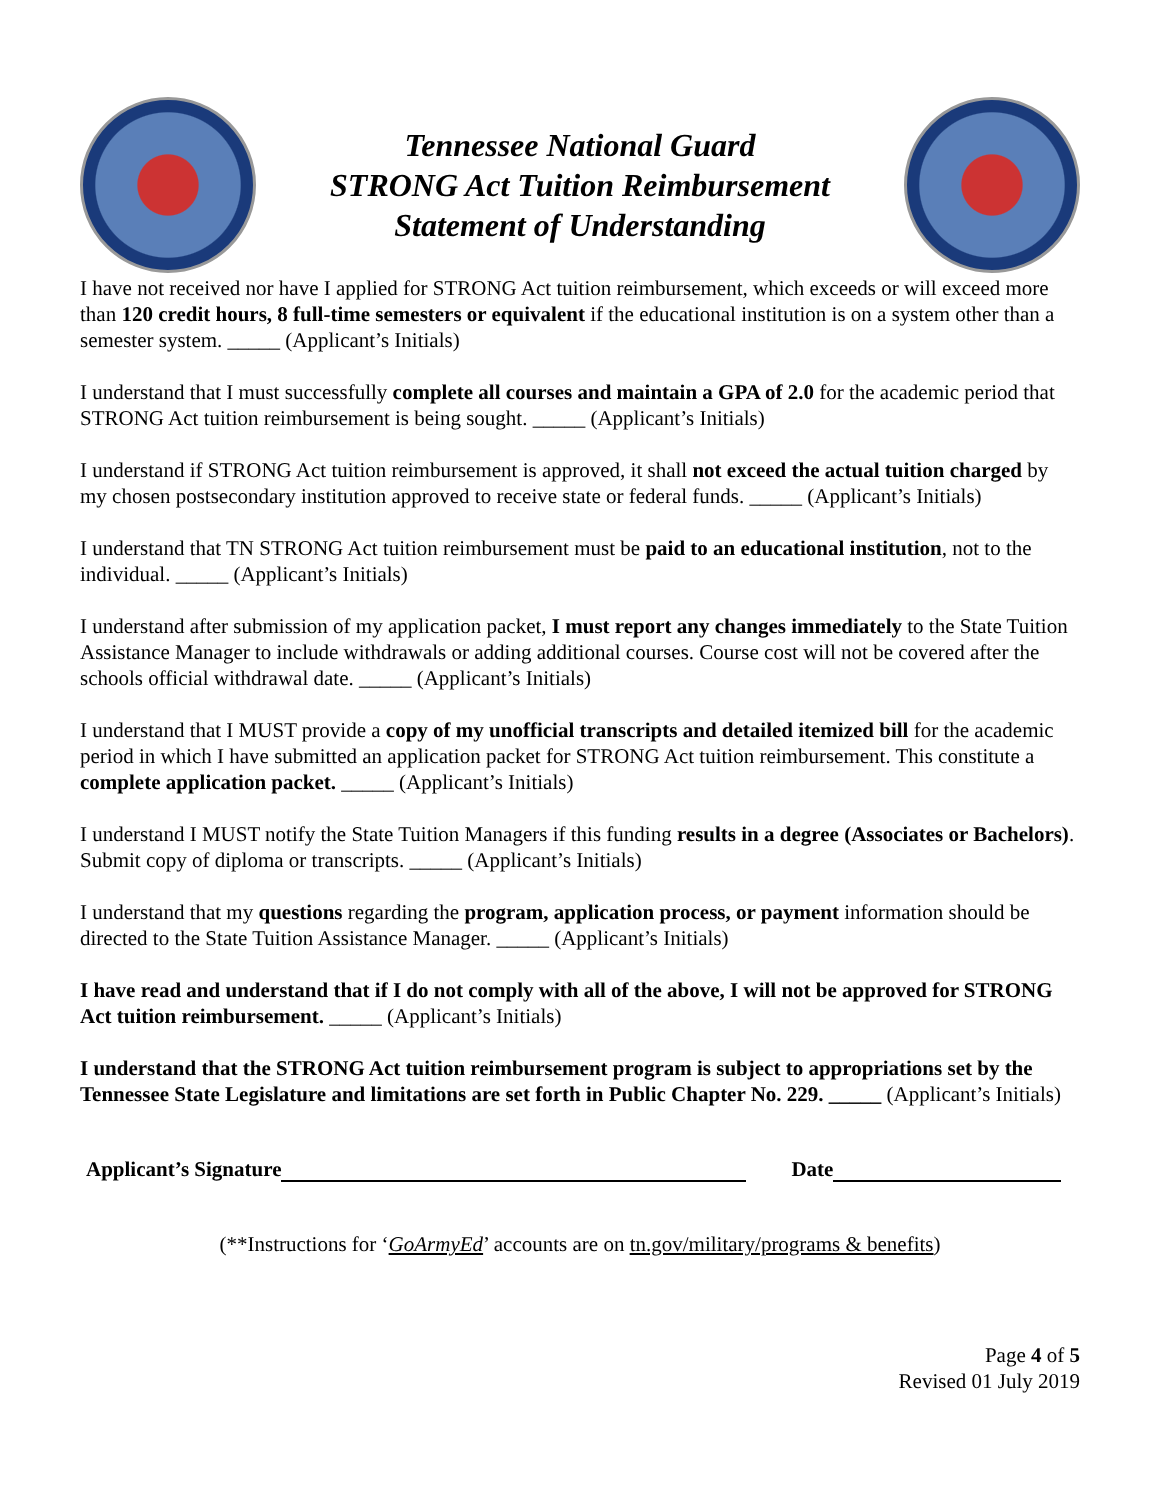Tennessee National Guard
STRONG Act Tuition Reimbursement
Statement of Understanding
I have not received nor have I applied for STRONG Act tuition reimbursement, which exceeds or will exceed more than 120 credit hours, 8 full-time semesters or equivalent if the educational institution is on a system other than a semester system. _____ (Applicant’s Initials)
I understand that I must successfully complete all courses and maintain a GPA of 2.0 for the academic period that STRONG Act tuition reimbursement is being sought. _____ (Applicant’s Initials)
I understand if STRONG Act tuition reimbursement is approved, it shall not exceed the actual tuition charged by my chosen postsecondary institution approved to receive state or federal funds. _____ (Applicant’s Initials)
I understand that TN STRONG Act tuition reimbursement must be paid to an educational institution, not to the individual. _____ (Applicant’s Initials)
I understand after submission of my application packet, I must report any changes immediately to the State Tuition Assistance Manager to include withdrawals or adding additional courses. Course cost will not be covered after the schools official withdrawal date. _____ (Applicant’s Initials)
I understand that I MUST provide a copy of my unofficial transcripts and detailed itemized bill for the academic period in which I have submitted an application packet for STRONG Act tuition reimbursement. This constitute a complete application packet. _____ (Applicant’s Initials)
I understand I MUST notify the State Tuition Managers if this funding results in a degree (Associates or Bachelors). Submit copy of diploma or transcripts. _____ (Applicant’s Initials)
I understand that my questions regarding the program, application process, or payment information should be directed to the State Tuition Assistance Manager. _____ (Applicant’s Initials)
I have read and understand that if I do not comply with all of the above, I will not be approved for STRONG Act tuition reimbursement. _____ (Applicant’s Initials)
I understand that the STRONG Act tuition reimbursement program is subject to appropriations set by the Tennessee State Legislature and limitations are set forth in Public Chapter No. 229. _____ (Applicant’s Initials)
Applicant’s Signature Date
(**Instructions for ‘GoArmyEd’ accounts are on tn.gov/military/programs & benefits)
Page 4 of 5
Revised 01 July 2019